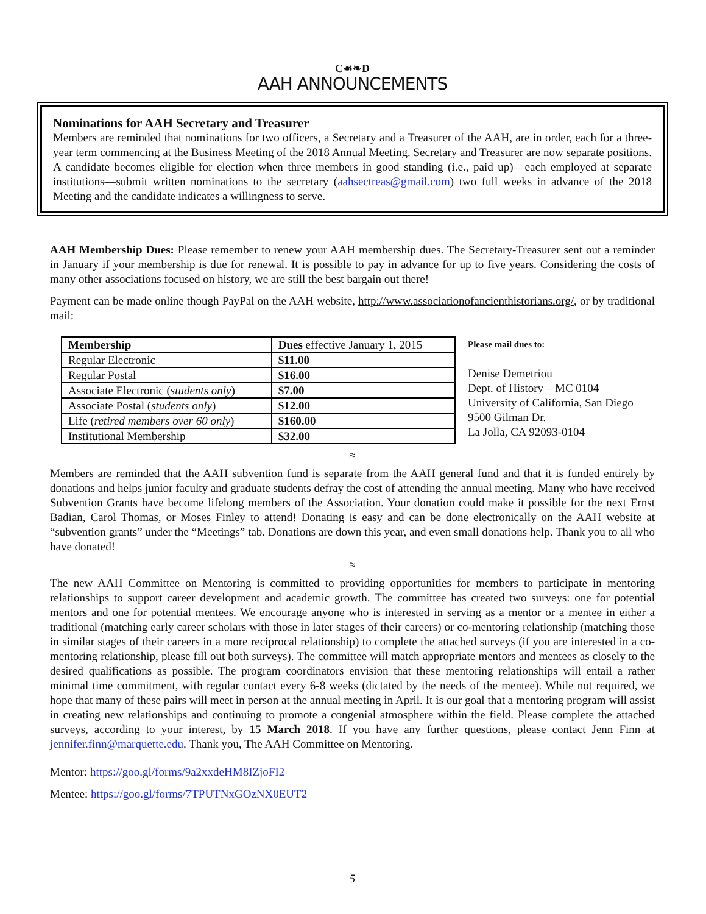C☙❧D
AAH ANNOUNCEMENTS
Nominations for AAH Secretary and Treasurer
Members are reminded that nominations for two officers, a Secretary and a Treasurer of the AAH, are in order, each for a three-year term commencing at the Business Meeting of the 2018 Annual Meeting. Secretary and Treasurer are now separate positions. A candidate becomes eligible for election when three members in good standing (i.e., paid up)—each employed at separate institutions—submit written nominations to the secretary (aahsectreas@gmail.com) two full weeks in advance of the 2018 Meeting and the candidate indicates a willingness to serve.
AAH Membership Dues: Please remember to renew your AAH membership dues. The Secretary-Treasurer sent out a reminder in January if your membership is due for renewal. It is possible to pay in advance for up to five years. Considering the costs of many other associations focused on history, we are still the best bargain out there!
Payment can be made online though PayPal on the AAH website, http://www.associationofancienthistorians.org/, or by traditional mail:
| Membership | Dues effective January 1, 2015 |
| Regular Electronic | $11.00 |
| Regular Postal | $16.00 |
| Associate Electronic ( students only ) | $7.00 |
| Associate Postal ( students only ) | $12.00 |
| Life ( retired members over 60 only ) | $160.00 |
| Institutional Membership | $32.00 |
Please mail dues to:
Denise Demetriou
Dept. of History – MC 0104
University of California, San Diego
9500 Gilman Dr.
La Jolla, CA 92093-0104
≈
Members are reminded that the AAH subvention fund is separate from the AAH general fund and that it is funded entirely by donations and helps junior faculty and graduate students defray the cost of attending the annual meeting. Many who have received Subvention Grants have become lifelong members of the Association. Your donation could make it possible for the next Ernst Badian, Carol Thomas, or Moses Finley to attend! Donating is easy and can be done electronically on the AAH website at “subvention grants” under the “Meetings” tab. Donations are down this year, and even small donations help. Thank you to all who have donated!
≈
The new AAH Committee on Mentoring is committed to providing opportunities for members to participate in mentoring relationships to support career development and academic growth. The committee has created two surveys: one for potential mentors and one for potential mentees. We encourage anyone who is interested in serving as a mentor or a mentee in either a traditional (matching early career scholars with those in later stages of their careers) or co-mentoring relationship (matching those in similar stages of their careers in a more reciprocal relationship) to complete the attached surveys (if you are interested in a co-mentoring relationship, please fill out both surveys). The committee will match appropriate mentors and mentees as closely to the desired qualifications as possible. The program coordinators envision that these mentoring relationships will entail a rather minimal time commitment, with regular contact every 6-8 weeks (dictated by the needs of the mentee). While not required, we hope that many of these pairs will meet in person at the annual meeting in April. It is our goal that a mentoring program will assist in creating new relationships and continuing to promote a congenial atmosphere within the field. Please complete the attached surveys, according to your interest, by 15 March 2018. If you have any further questions, please contact Jenn Finn at jennifer.finn@marquette.edu. Thank you, The AAH Committee on Mentoring.
Mentor: https://goo.gl/forms/9a2xxdeHM8IZjoFI2
Mentee: https://goo.gl/forms/7TPUTNxGOzNX0EUT2
5